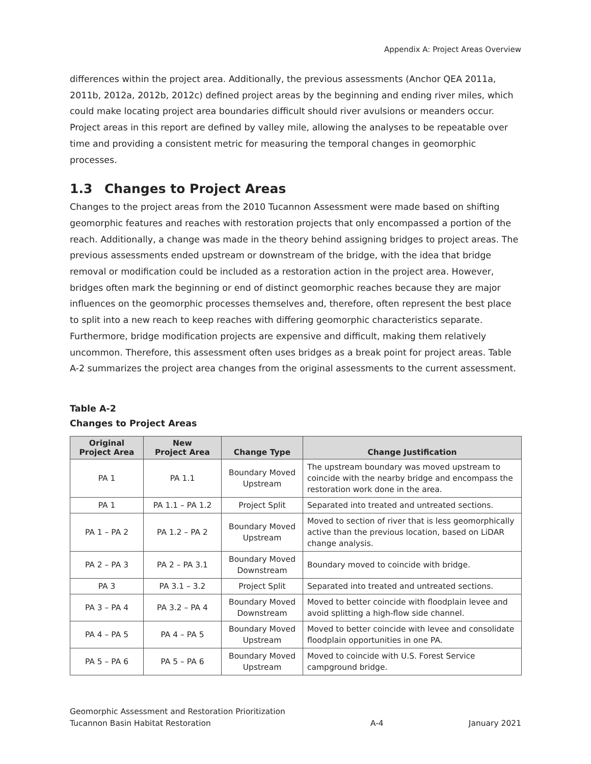Appendix A: Project Areas Overview
differences within the project area. Additionally, the previous assessments (Anchor QEA 2011a, 2011b, 2012a, 2012b, 2012c) defined project areas by the beginning and ending river miles, which could make locating project area boundaries difficult should river avulsions or meanders occur. Project areas in this report are defined by valley mile, allowing the analyses to be repeatable over time and providing a consistent metric for measuring the temporal changes in geomorphic processes.
1.3 Changes to Project Areas
Changes to the project areas from the 2010 Tucannon Assessment were made based on shifting geomorphic features and reaches with restoration projects that only encompassed a portion of the reach. Additionally, a change was made in the theory behind assigning bridges to project areas. The previous assessments ended upstream or downstream of the bridge, with the idea that bridge removal or modification could be included as a restoration action in the project area. However, bridges often mark the beginning or end of distinct geomorphic reaches because they are major influences on the geomorphic processes themselves and, therefore, often represent the best place to split into a new reach to keep reaches with differing geomorphic characteristics separate. Furthermore, bridge modification projects are expensive and difficult, making them relatively uncommon. Therefore, this assessment often uses bridges as a break point for project areas. Table A-2 summarizes the project area changes from the original assessments to the current assessment.
Table A-2
Changes to Project Areas
| Original Project Area | New Project Area | Change Type | Change Justification |
| --- | --- | --- | --- |
| PA 1 | PA 1.1 | Boundary Moved Upstream | The upstream boundary was moved upstream to coincide with the nearby bridge and encompass the restoration work done in the area. |
| PA 1 | PA 1.1 – PA 1.2 | Project Split | Separated into treated and untreated sections. |
| PA 1 – PA 2 | PA 1.2 – PA 2 | Boundary Moved Upstream | Moved to section of river that is less geomorphically active than the previous location, based on LiDAR change analysis. |
| PA 2 – PA 3 | PA 2 – PA 3.1 | Boundary Moved Downstream | Boundary moved to coincide with bridge. |
| PA 3 | PA 3.1 – 3.2 | Project Split | Separated into treated and untreated sections. |
| PA 3 – PA 4 | PA 3.2 – PA 4 | Boundary Moved Downstream | Moved to better coincide with floodplain levee and avoid splitting a high-flow side channel. |
| PA 4 – PA 5 | PA 4 – PA 5 | Boundary Moved Upstream | Moved to better coincide with levee and consolidate floodplain opportunities in one PA. |
| PA 5 – PA 6 | PA 5 – PA 6 | Boundary Moved Upstream | Moved to coincide with U.S. Forest Service campground bridge. |
Geomorphic Assessment and Restoration Prioritization
Tucannon Basin Habitat Restoration
A-4
January 2021